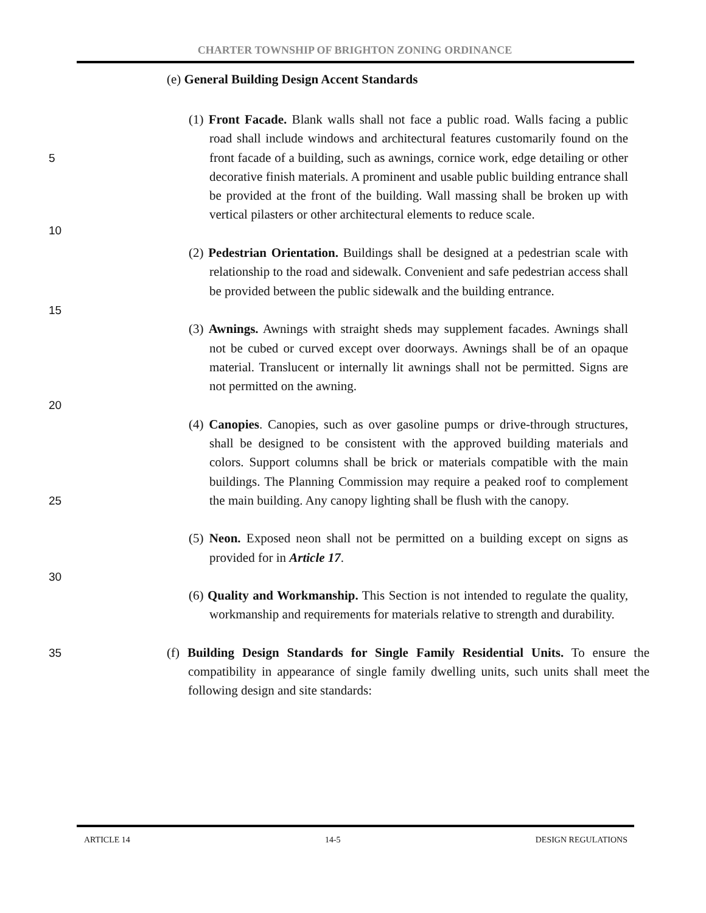CHARTER TOWNSHIP OF BRIGHTON ZONING ORDINANCE
(e) General Building Design Accent Standards
5 (1) Front Facade. Blank walls shall not face a public road. Walls facing a public road shall include windows and architectural features customarily found on the front facade of a building, such as awnings, cornice work, edge detailing or other decorative finish materials. A prominent and usable public building entrance shall be provided at the front of the building. Wall massing shall be broken up with vertical pilasters or other architectural elements to reduce scale.
10
(2) Pedestrian Orientation. Buildings shall be designed at a pedestrian scale with relationship to the road and sidewalk. Convenient and safe pedestrian access shall be provided between the public sidewalk and the building entrance.
15
(3) Awnings. Awnings with straight sheds may supplement facades. Awnings shall not be cubed or curved except over doorways. Awnings shall be of an opaque material. Translucent or internally lit awnings shall not be permitted. Signs are not permitted on the awning.
20
25 (4) Canopies. Canopies, such as over gasoline pumps or drive-through structures, shall be designed to be consistent with the approved building materials and colors. Support columns shall be brick or materials compatible with the main buildings. The Planning Commission may require a peaked roof to complement the main building. Any canopy lighting shall be flush with the canopy.
(5) Neon. Exposed neon shall not be permitted on a building except on signs as provided for in Article 17.
30
(6) Quality and Workmanship. This Section is not intended to regulate the quality, workmanship and requirements for materials relative to strength and durability.
35 (f) Building Design Standards for Single Family Residential Units. To ensure the compatibility in appearance of single family dwelling units, such units shall meet the following design and site standards:
ARTICLE 14 14-5 DESIGN REGULATIONS